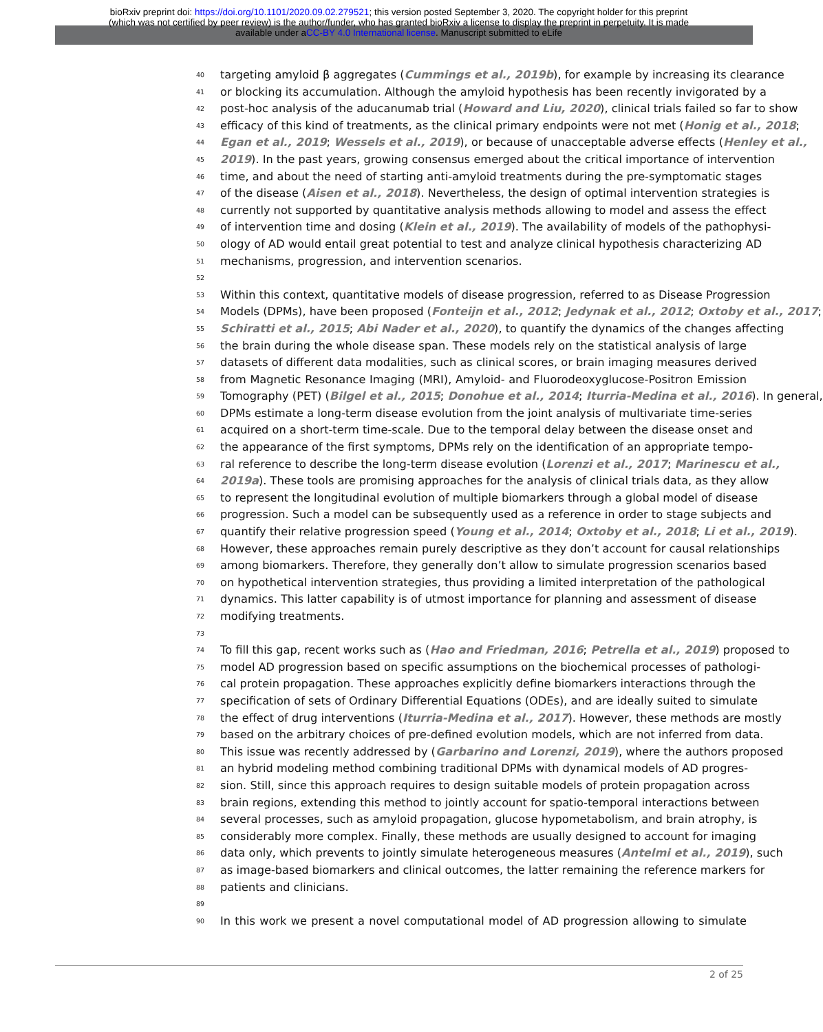bioRxiv preprint doi: https://doi.org/10.1101/2020.09.02.279521; this version posted September 3, 2020. The copyright holder for this preprint
(which was not certified by peer review) is the author/funder, who has granted bioRxiv a license to display the preprint in perpetuity. It is made
available under aCC-BY 4.0 International license. Manuscript submitted to eLife
40 targeting amyloid β aggregates (Cummings et al., 2019b), for example by increasing its clearance
41 or blocking its accumulation. Although the amyloid hypothesis has been recently invigorated by a
42 post-hoc analysis of the aducanumab trial (Howard and Liu, 2020), clinical trials failed so far to show
43 efficacy of this kind of treatments, as the clinical primary endpoints were not met (Honig et al., 2018;
44 Egan et al., 2019; Wessels et al., 2019), or because of unacceptable adverse effects (Henley et al.,
45 2019). In the past years, growing consensus emerged about the critical importance of intervention
46 time, and about the need of starting anti-amyloid treatments during the pre-symptomatic stages
47 of the disease (Aisen et al., 2018). Nevertheless, the design of optimal intervention strategies is
48 currently not supported by quantitative analysis methods allowing to model and assess the effect
49 of intervention time and dosing (Klein et al., 2019). The availability of models of the pathophysi-
50 ology of AD would entail great potential to test and analyze clinical hypothesis characterizing AD
51 mechanisms, progression, and intervention scenarios.
52
53 Within this context, quantitative models of disease progression, referred to as Disease Progression
54 Models (DPMs), have been proposed (Fonteijn et al., 2012; Jedynak et al., 2012; Oxtoby et al., 2017;
55 Schiratti et al., 2015; Abi Nader et al., 2020), to quantify the dynamics of the changes affecting
56 the brain during the whole disease span. These models rely on the statistical analysis of large
57 datasets of different data modalities, such as clinical scores, or brain imaging measures derived
58 from Magnetic Resonance Imaging (MRI), Amyloid- and Fluorodeoxyglucose-Positron Emission
59 Tomography (PET) (Bilgel et al., 2015; Donohue et al., 2014; Iturria-Medina et al., 2016). In general,
60 DPMs estimate a long-term disease evolution from the joint analysis of multivariate time-series
61 acquired on a short-term time-scale. Due to the temporal delay between the disease onset and
62 the appearance of the first symptoms, DPMs rely on the identification of an appropriate tempo-
63 ral reference to describe the long-term disease evolution (Lorenzi et al., 2017; Marinescu et al.,
64 2019a). These tools are promising approaches for the analysis of clinical trials data, as they allow
65 to represent the longitudinal evolution of multiple biomarkers through a global model of disease
66 progression. Such a model can be subsequently used as a reference in order to stage subjects and
67 quantify their relative progression speed (Young et al., 2014; Oxtoby et al., 2018; Li et al., 2019).
68 However, these approaches remain purely descriptive as they don’t account for causal relationships
69 among biomarkers. Therefore, they generally don’t allow to simulate progression scenarios based
70 on hypothetical intervention strategies, thus providing a limited interpretation of the pathological
71 dynamics. This latter capability is of utmost importance for planning and assessment of disease
72 modifying treatments.
73
74 To fill this gap, recent works such as (Hao and Friedman, 2016; Petrella et al., 2019) proposed to
75 model AD progression based on specific assumptions on the biochemical processes of pathologi-
76 cal protein propagation. These approaches explicitly define biomarkers interactions through the
77 specification of sets of Ordinary Differential Equations (ODEs), and are ideally suited to simulate
78 the effect of drug interventions (Iturria-Medina et al., 2017). However, these methods are mostly
79 based on the arbitrary choices of pre-defined evolution models, which are not inferred from data.
80 This issue was recently addressed by (Garbarino and Lorenzi, 2019), where the authors proposed
81 an hybrid modeling method combining traditional DPMs with dynamical models of AD progres-
82 sion. Still, since this approach requires to design suitable models of protein propagation across
83 brain regions, extending this method to jointly account for spatio-temporal interactions between
84 several processes, such as amyloid propagation, glucose hypometabolism, and brain atrophy, is
85 considerably more complex. Finally, these methods are usually designed to account for imaging
86 data only, which prevents to jointly simulate heterogeneous measures (Antelmi et al., 2019), such
87 as image-based biomarkers and clinical outcomes, the latter remaining the reference markers for
88 patients and clinicians.
89
90 In this work we present a novel computational model of AD progression allowing to simulate
2 of 25